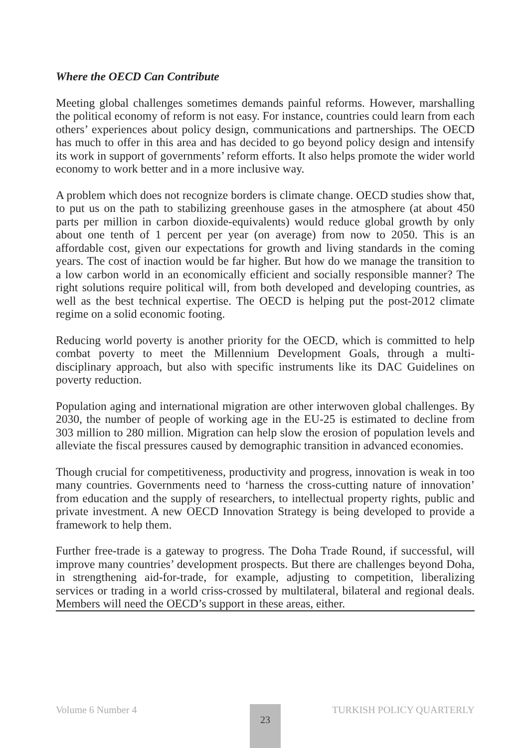Where the OECD Can Contribute
Meeting global challenges sometimes demands painful reforms. However, marshalling the political economy of reform is not easy. For instance, countries could learn from each others’ experiences about policy design, communications and partnerships. The OECD has much to offer in this area and has decided to go beyond policy design and intensify its work in support of governments’ reform efforts. It also helps promote the wider world economy to work better and in a more inclusive way.
A problem which does not recognize borders is climate change. OECD studies show that, to put us on the path to stabilizing greenhouse gases in the atmosphere (at about 450 parts per million in carbon dioxide-equivalents) would reduce global growth by only about one tenth of 1 percent per year (on average) from now to 2050. This is an affordable cost, given our expectations for growth and living standards in the coming years. The cost of inaction would be far higher. But how do we manage the transition to a low carbon world in an economically efficient and socially responsible manner? The right solutions require political will, from both developed and developing countries, as well as the best technical expertise. The OECD is helping put the post-2012 climate regime on a solid economic footing.
Reducing world poverty is another priority for the OECD, which is committed to help combat poverty to meet the Millennium Development Goals, through a multi-disciplinary approach, but also with specific instruments like its DAC Guidelines on poverty reduction.
Population aging and international migration are other interwoven global challenges. By 2030, the number of people of working age in the EU-25 is estimated to decline from 303 million to 280 million. Migration can help slow the erosion of population levels and alleviate the fiscal pressures caused by demographic transition in advanced economies.
Though crucial for competitiveness, productivity and progress, innovation is weak in too many countries. Governments need to ‘harness the cross-cutting nature of innovation’ from education and the supply of researchers, to intellectual property rights, public and private investment. A new OECD Innovation Strategy is being developed to provide a framework to help them.
Further free-trade is a gateway to progress. The Doha Trade Round, if successful, will improve many countries’ development prospects. But there are challenges beyond Doha, in strengthening aid-for-trade, for example, adjusting to competition, liberalizing services or trading in a world criss-crossed by multilateral, bilateral and regional deals. Members will need the OECD’s support in these areas, either.
Volume 6 Number 4 TURKISH POLICY QUARTERLY 23